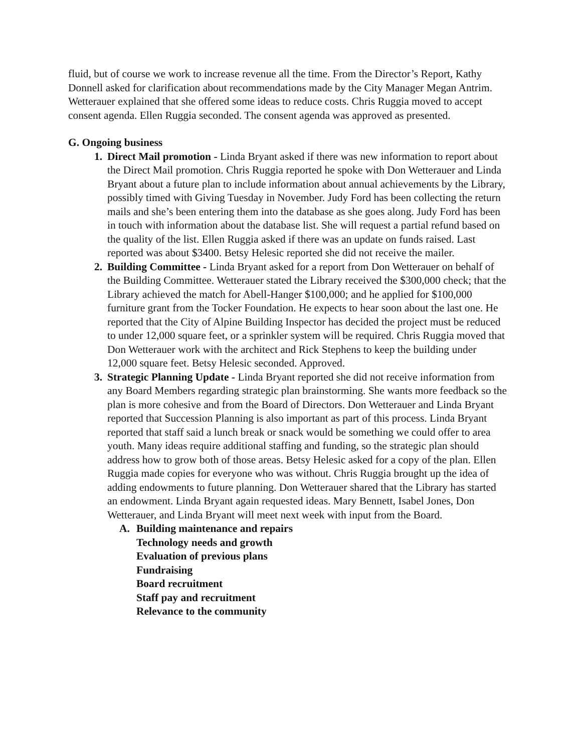fluid, but of course we work to increase revenue all the time. From the Director’s Report, Kathy Donnell asked for clarification about recommendations made by the City Manager Megan Antrim. Wetterauer explained that she offered some ideas to reduce costs. Chris Ruggia moved to accept consent agenda. Ellen Ruggia seconded. The consent agenda was approved as presented.
G. Ongoing business
1. Direct Mail promotion - Linda Bryant asked if there was new information to report about the Direct Mail promotion. Chris Ruggia reported he spoke with Don Wetterauer and Linda Bryant about a future plan to include information about annual achievements by the Library, possibly timed with Giving Tuesday in November. Judy Ford has been collecting the return mails and she’s been entering them into the database as she goes along. Judy Ford has been in touch with information about the database list. She will request a partial refund based on the quality of the list. Ellen Ruggia asked if there was an update on funds raised. Last reported was about $3400. Betsy Helesic reported she did not receive the mailer.
2. Building Committee - Linda Bryant asked for a report from Don Wetterauer on behalf of the Building Committee. Wetterauer stated the Library received the $300,000 check; that the Library achieved the match for Abell-Hanger $100,000; and he applied for $100,000 furniture grant from the Tocker Foundation. He expects to hear soon about the last one. He reported that the City of Alpine Building Inspector has decided the project must be reduced to under 12,000 square feet, or a sprinkler system will be required. Chris Ruggia moved that Don Wetterauer work with the architect and Rick Stephens to keep the building under 12,000 square feet. Betsy Helesic seconded. Approved.
3. Strategic Planning Update - Linda Bryant reported she did not receive information from any Board Members regarding strategic plan brainstorming. She wants more feedback so the plan is more cohesive and from the Board of Directors. Don Wetterauer and Linda Bryant reported that Succession Planning is also important as part of this process. Linda Bryant reported that staff said a lunch break or snack would be something we could offer to area youth. Many ideas require additional staffing and funding, so the strategic plan should address how to grow both of those areas. Betsy Helesic asked for a copy of the plan. Ellen Ruggia made copies for everyone who was without. Chris Ruggia brought up the idea of adding endowments to future planning. Don Wetterauer shared that the Library has started an endowment. Linda Bryant again requested ideas. Mary Bennett, Isabel Jones, Don Wetterauer, and Linda Bryant will meet next week with input from the Board.
A. Building maintenance and repairs
Technology needs and growth
Evaluation of previous plans
Fundraising
Board recruitment
Staff pay and recruitment
Relevance to the community